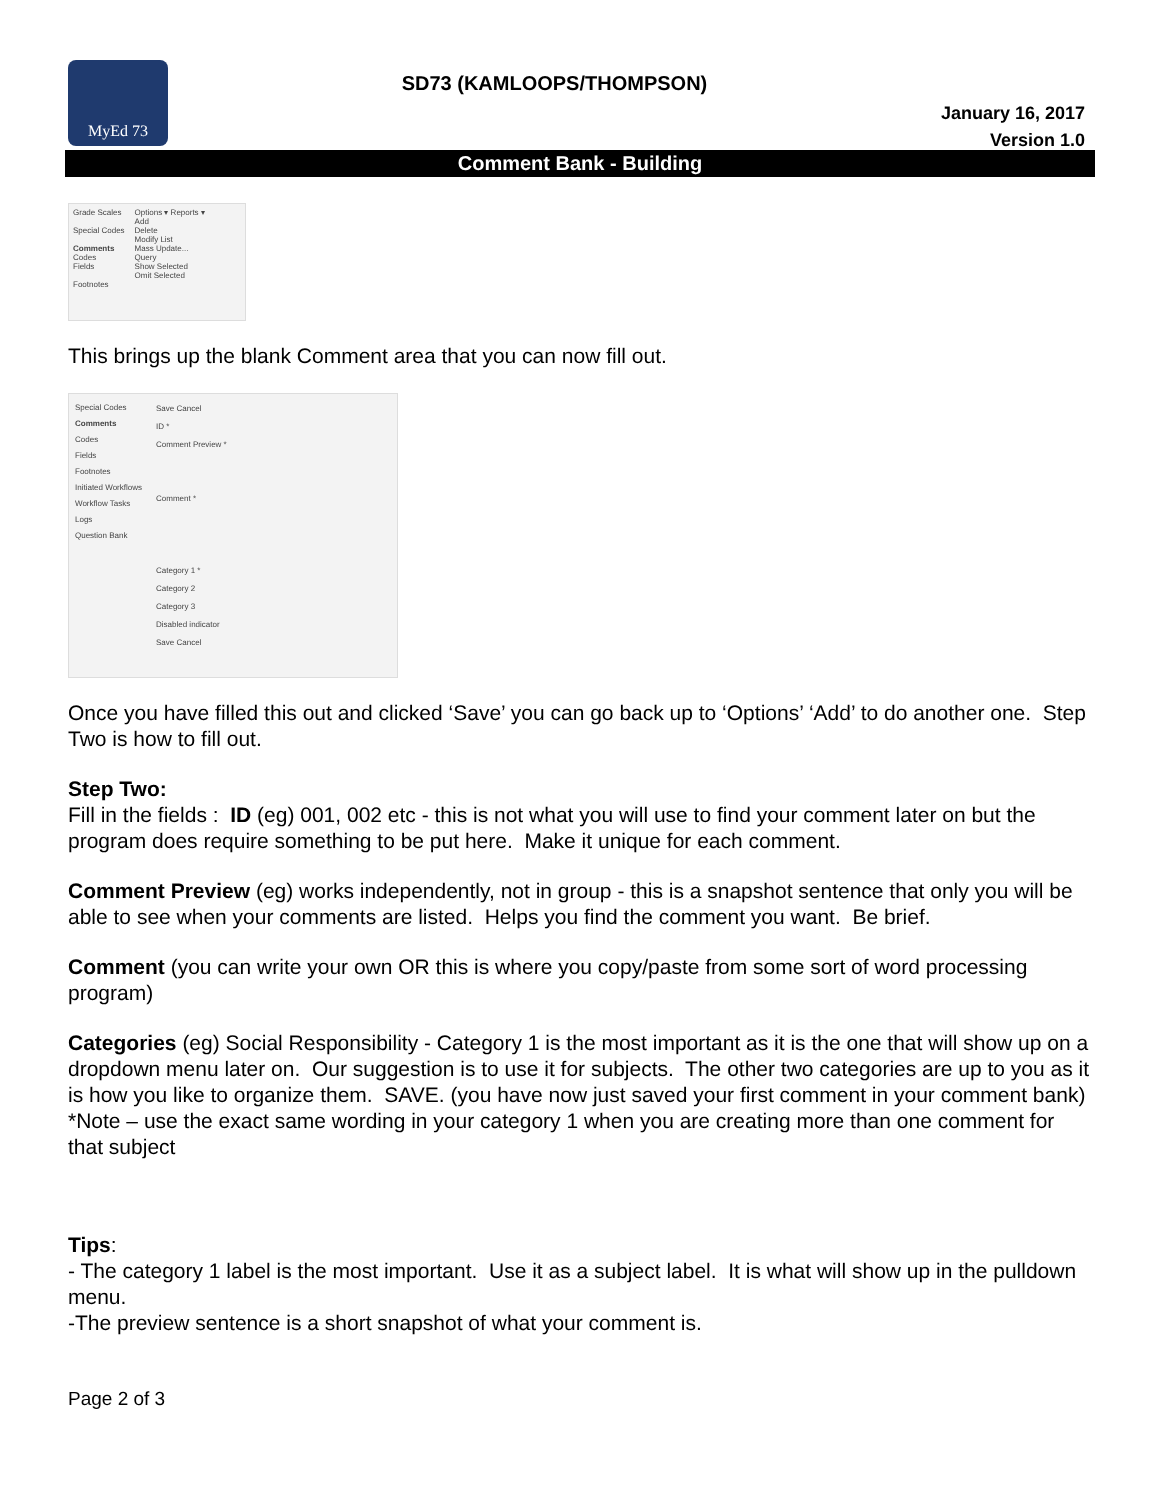MyEd 73
SD73 (KAMLOOPS/THOMPSON)
January 16, 2017
Version 1.0
Comment Bank - Building
Grade Scales
Special Codes
Comments
Codes
Fields
Footnotes
Options ▾ Reports ▾
Add
Delete
Modify List
Mass Update...
Query
Show Selected
Omit Selected
This brings up the blank Comment area that you can now fill out.
Special Codes
Comments
Codes
Fields
Footnotes
Initiated Workflows
Workflow Tasks
Logs
Question Bank
Save Cancel
ID *
Comment Preview *
Comment *
Category 1 *
Category 2
Category 3
Disabled indicator
Save Cancel
Once you have filled this out and clicked ‘Save’ you can go back up to ‘Options’ ‘Add’ to do another one. Step Two is how to fill out.
Step Two:
Fill in the fields : ID (eg) 001, 002 etc - this is not what you will use to find your comment later on but the program does require something to be put here. Make it unique for each comment.
Comment Preview (eg) works independently, not in group - this is a snapshot sentence that only you will be able to see when your comments are listed. Helps you find the comment you want. Be brief.
Comment (you can write your own OR this is where you copy/paste from some sort of word processing program)
Categories (eg) Social Responsibility - Category 1 is the most important as it is the one that will show up on a dropdown menu later on. Our suggestion is to use it for subjects. The other two categories are up to you as it is how you like to organize them. SAVE. (you have now just saved your first comment in your comment bank) *Note – use the exact same wording in your category 1 when you are creating more than one comment for that subject
Tips:
- The category 1 label is the most important. Use it as a subject label. It is what will show up in the pulldown menu.
-The preview sentence is a short snapshot of what your comment is.
Page 2 of 3